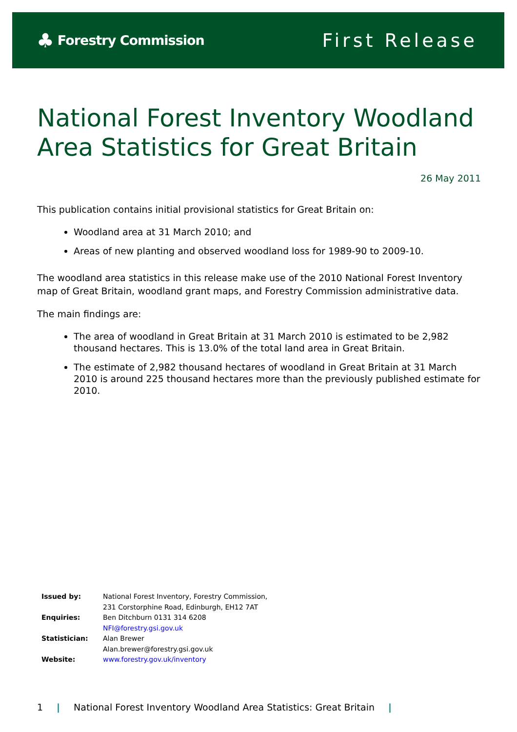♣ Forestry Commission
First Release
National Forest Inventory Woodland Area Statistics for Great Britain
26 May 2011
This publication contains initial provisional statistics for Great Britain on:
Woodland area at 31 March 2010; and
Areas of new planting and observed woodland loss for 1989-90 to 2009-10.
The woodland area statistics in this release make use of the 2010 National Forest Inventory map of Great Britain, woodland grant maps, and Forestry Commission administrative data.
The main findings are:
The area of woodland in Great Britain at 31 March 2010 is estimated to be 2,982 thousand hectares. This is 13.0% of the total land area in Great Britain.
The estimate of 2,982 thousand hectares of woodland in Great Britain at 31 March 2010 is around 225 thousand hectares more than the previously published estimate for 2010.
| Issued by: | National Forest Inventory, Forestry Commission, |
| | 231 Corstorphine Road, Edinburgh, EH12 7AT |
| Enquiries: | Ben Ditchburn 0131 314 6208 |
| | NFI@forestry.gsi.gov.uk |
| Statistician: | Alan Brewer |
| | Alan.brewer@forestry.gsi.gov.uk |
| Website: | www.forestry.gov.uk/inventory |
1 | National Forest Inventory Woodland Area Statistics: Great Britain |